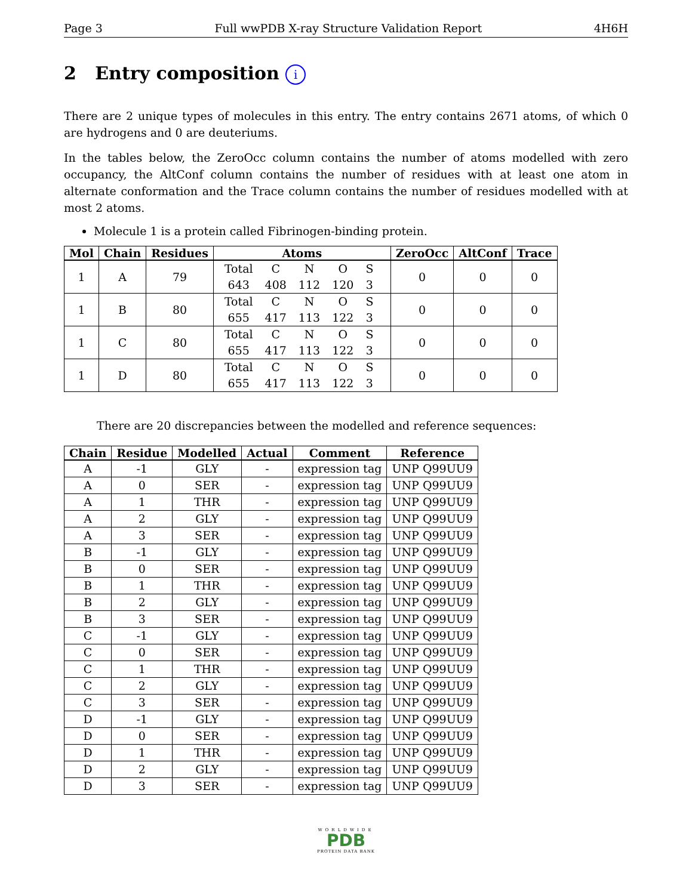Page 3 Full wwPDB X-ray Structure Validation Report 4H6H
2 Entry composition i
There are 2 unique types of molecules in this entry. The entry contains 2671 atoms, of which 0 are hydrogens and 0 are deuteriums.
In the tables below, the ZeroOcc column contains the number of atoms modelled with zero occupancy, the AltConf column contains the number of residues with at least one atom in alternate conformation and the Trace column contains the number of residues modelled with at most 2 atoms.
Molecule 1 is a protein called Fibrinogen-binding protein.
| Mol | Chain | Residues | Atoms | ZeroOcc | AltConf | Trace |
| --- | --- | --- | --- | --- | --- | --- |
| 1 | A | 79 | / Total / C / N / O / S / / 643 / 408 / 112 / 120 / 3 / | 0 | 0 | 0 |
| 1 | B | 80 | / Total / C / N / O / S / / 655 / 417 / 113 / 122 / 3 / | 0 | 0 | 0 |
| 1 | C | 80 | / Total / C / N / O / S / / 655 / 417 / 113 / 122 / 3 / | 0 | 0 | 0 |
| 1 | D | 80 | / Total / C / N / O / S / / 655 / 417 / 113 / 122 / 3 / | 0 | 0 | 0 |
There are 20 discrepancies between the modelled and reference sequences:
| Chain | Residue | Modelled | Actual | Comment | Reference |
| --- | --- | --- | --- | --- | --- |
| A | -1 | GLY | - | expression tag | UNP Q99UU9 |
| A | 0 | SER | - | expression tag | UNP Q99UU9 |
| A | 1 | THR | - | expression tag | UNP Q99UU9 |
| A | 2 | GLY | - | expression tag | UNP Q99UU9 |
| A | 3 | SER | - | expression tag | UNP Q99UU9 |
| B | -1 | GLY | - | expression tag | UNP Q99UU9 |
| B | 0 | SER | - | expression tag | UNP Q99UU9 |
| B | 1 | THR | - | expression tag | UNP Q99UU9 |
| B | 2 | GLY | - | expression tag | UNP Q99UU9 |
| B | 3 | SER | - | expression tag | UNP Q99UU9 |
| C | -1 | GLY | - | expression tag | UNP Q99UU9 |
| C | 0 | SER | - | expression tag | UNP Q99UU9 |
| C | 1 | THR | - | expression tag | UNP Q99UU9 |
| C | 2 | GLY | - | expression tag | UNP Q99UU9 |
| C | 3 | SER | - | expression tag | UNP Q99UU9 |
| D | -1 | GLY | - | expression tag | UNP Q99UU9 |
| D | 0 | SER | - | expression tag | UNP Q99UU9 |
| D | 1 | THR | - | expression tag | UNP Q99UU9 |
| D | 2 | GLY | - | expression tag | UNP Q99UU9 |
| D | 3 | SER | - | expression tag | UNP Q99UU9 |
WORLDWIDE
PDB
PROTEIN DATA BANK